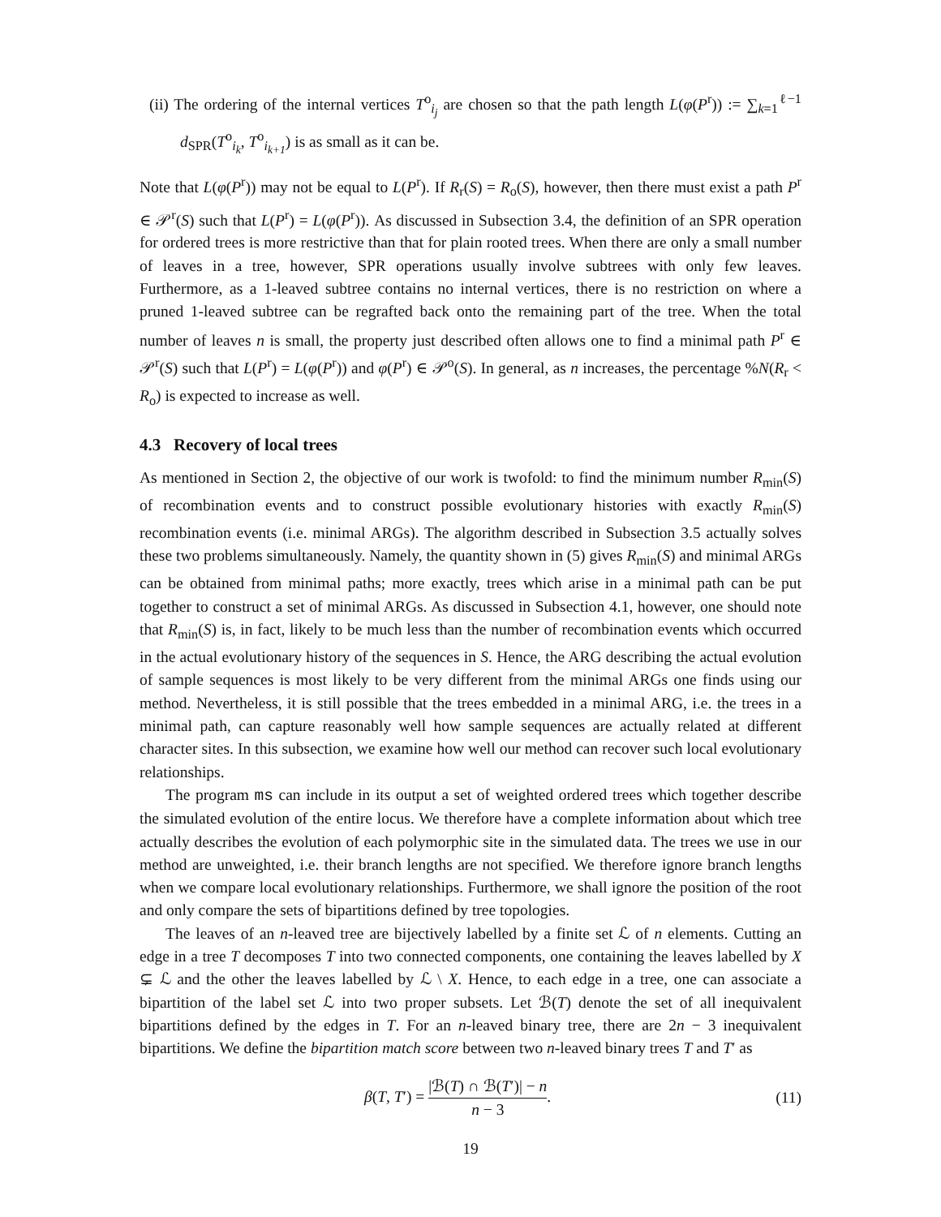(ii) The ordering of the internal vertices T<sup>o</sup><sub>i<sub>j</sub></sub> are chosen so that the path length L(φ(P<sup>r</sup>)) := ∑<sub>k=1</sub><sup>ℓ−1</sup> d<sub>SPR</sub>(T<sup>o</sup><sub>i<sub>k</sub></sub>, T<sup>o</sup><sub>i<sub>k+1</sub></sub>) is as small as it can be.
Note that L(φ(P<sup>r</sup>)) may not be equal to L(P<sup>r</sup>). If R<sub>r</sub>(S) = R<sub>o</sub>(S), however, then there must exist a path P<sup>r</sup> ∈ 𝒫<sup>r</sup>(S) such that L(P<sup>r</sup>) = L(φ(P<sup>r</sup>)). As discussed in Subsection 3.4, the definition of an SPR operation for ordered trees is more restrictive than that for plain rooted trees. When there are only a small number of leaves in a tree, however, SPR operations usually involve subtrees with only few leaves. Furthermore, as a 1-leaved subtree contains no internal vertices, there is no restriction on where a pruned 1-leaved subtree can be regrafted back onto the remaining part of the tree. When the total number of leaves n is small, the property just described often allows one to find a minimal path P<sup>r</sup> ∈ 𝒫<sup>r</sup>(S) such that L(P<sup>r</sup>) = L(φ(P<sup>r</sup>)) and φ(P<sup>r</sup>) ∈ 𝒫<sup>o</sup>(S). In general, as n increases, the percentage %N(R<sub>r</sub> < R<sub>o</sub>) is expected to increase as well.
4.3 Recovery of local trees
As mentioned in Section 2, the objective of our work is twofold: to find the minimum number R<sub>min</sub>(S) of recombination events and to construct possible evolutionary histories with exactly R<sub>min</sub>(S) recombination events (i.e. minimal ARGs). The algorithm described in Subsection 3.5 actually solves these two problems simultaneously. Namely, the quantity shown in (5) gives R<sub>min</sub>(S) and minimal ARGs can be obtained from minimal paths; more exactly, trees which arise in a minimal path can be put together to construct a set of minimal ARGs. As discussed in Subsection 4.1, however, one should note that R<sub>min</sub>(S) is, in fact, likely to be much less than the number of recombination events which occurred in the actual evolutionary history of the sequences in S. Hence, the ARG describing the actual evolution of sample sequences is most likely to be very different from the minimal ARGs one finds using our method. Nevertheless, it is still possible that the trees embedded in a minimal ARG, i.e. the trees in a minimal path, can capture reasonably well how sample sequences are actually related at different character sites. In this subsection, we examine how well our method can recover such local evolutionary relationships.
The program ms can include in its output a set of weighted ordered trees which together describe the simulated evolution of the entire locus. We therefore have a complete information about which tree actually describes the evolution of each polymorphic site in the simulated data. The trees we use in our method are unweighted, i.e. their branch lengths are not specified. We therefore ignore branch lengths when we compare local evolutionary relationships. Furthermore, we shall ignore the position of the root and only compare the sets of bipartitions defined by tree topologies.
The leaves of an n-leaved tree are bijectively labelled by a finite set ℒ of n elements. Cutting an edge in a tree T decomposes T into two connected components, one containing the leaves labelled by X ⊊ ℒ and the other the leaves labelled by ℒ \ X. Hence, to each edge in a tree, one can associate a bipartition of the label set ℒ into two proper subsets. Let ℬ(T) denote the set of all inequivalent bipartitions defined by the edges in T. For an n-leaved binary tree, there are 2n − 3 inequivalent bipartitions. We define the bipartition match score between two n-leaved binary trees T and T′ as
β(T, T′) = |ℬ(T) ∩ ℬ(T′)| − n n − 3. (11)
19